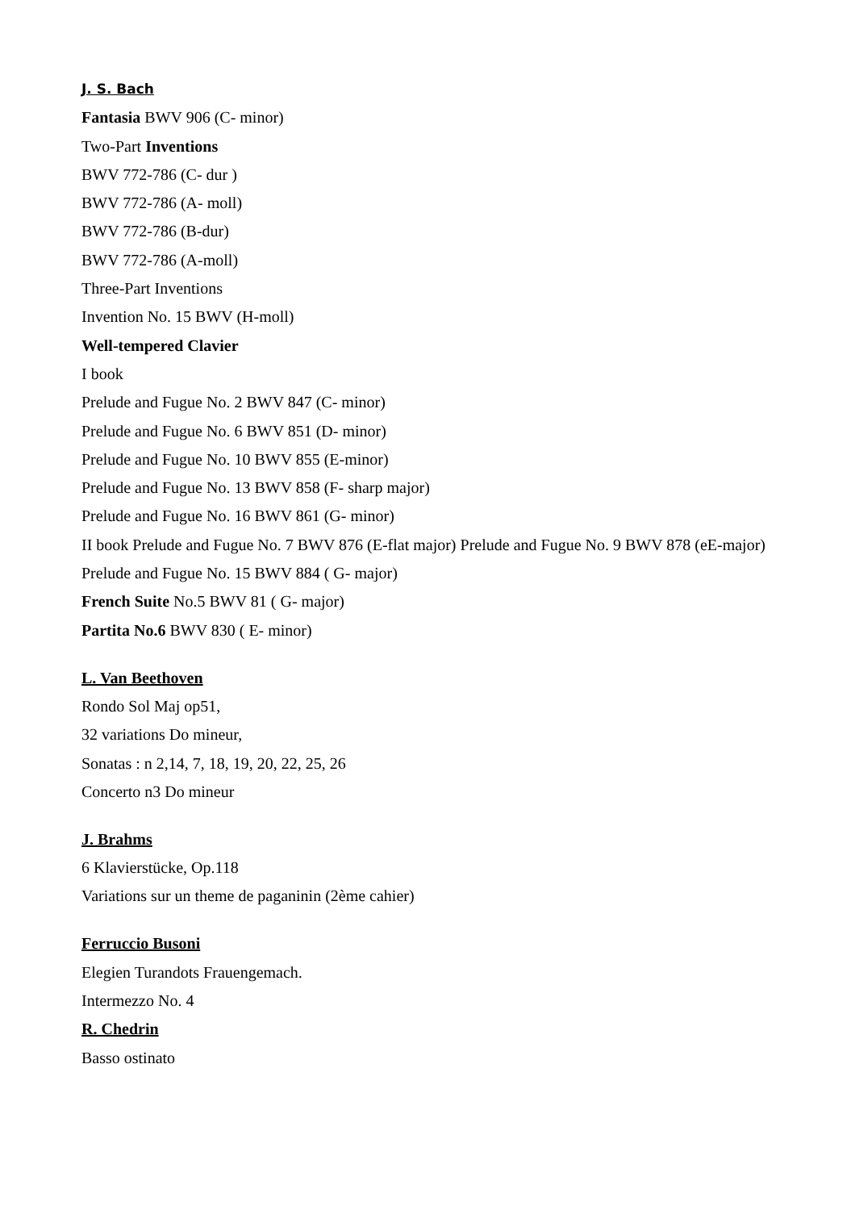J. S. Bach
Fantasia BWV 906 (C- minor)
Two-Part Inventions
BWV 772-786 (C- dur )
BWV 772-786 (A- moll)
BWV 772-786 (B-dur)
BWV 772-786 (A-moll)
Three-Part Inventions
Invention No. 15 BWV (H-moll)
Well-tempered Clavier
I book
Prelude and Fugue No. 2 BWV 847 (C- minor)
Prelude and Fugue No. 6 BWV 851 (D- minor)
Prelude and Fugue No. 10 BWV 855 (E-minor)
Prelude and Fugue No. 13 BWV 858 (F- sharp major)
Prelude and Fugue No. 16 BWV 861 (G- minor)
II book Prelude and Fugue No. 7 BWV 876 (E-flat major) Prelude and Fugue No. 9 BWV 878 (eE-major)
Prelude and Fugue No. 15 BWV 884 ( G- major)
French Suite No.5 BWV 81 ( G- major)
Partita No.6 BWV 830 ( E- minor)
L. Van Beethoven
Rondo Sol Maj op51,
32 variations Do mineur,
Sonatas : n 2,14, 7, 18, 19, 20, 22, 25, 26
Concerto n3 Do mineur
J. Brahms
6 Klavierstücke, Op.118
Variations sur un theme de paganinin (2ème cahier)
Ferruccio Busoni
Elegien Turandots Frauengemach.
Intermezzo No. 4
R. Chedrin
Basso ostinato